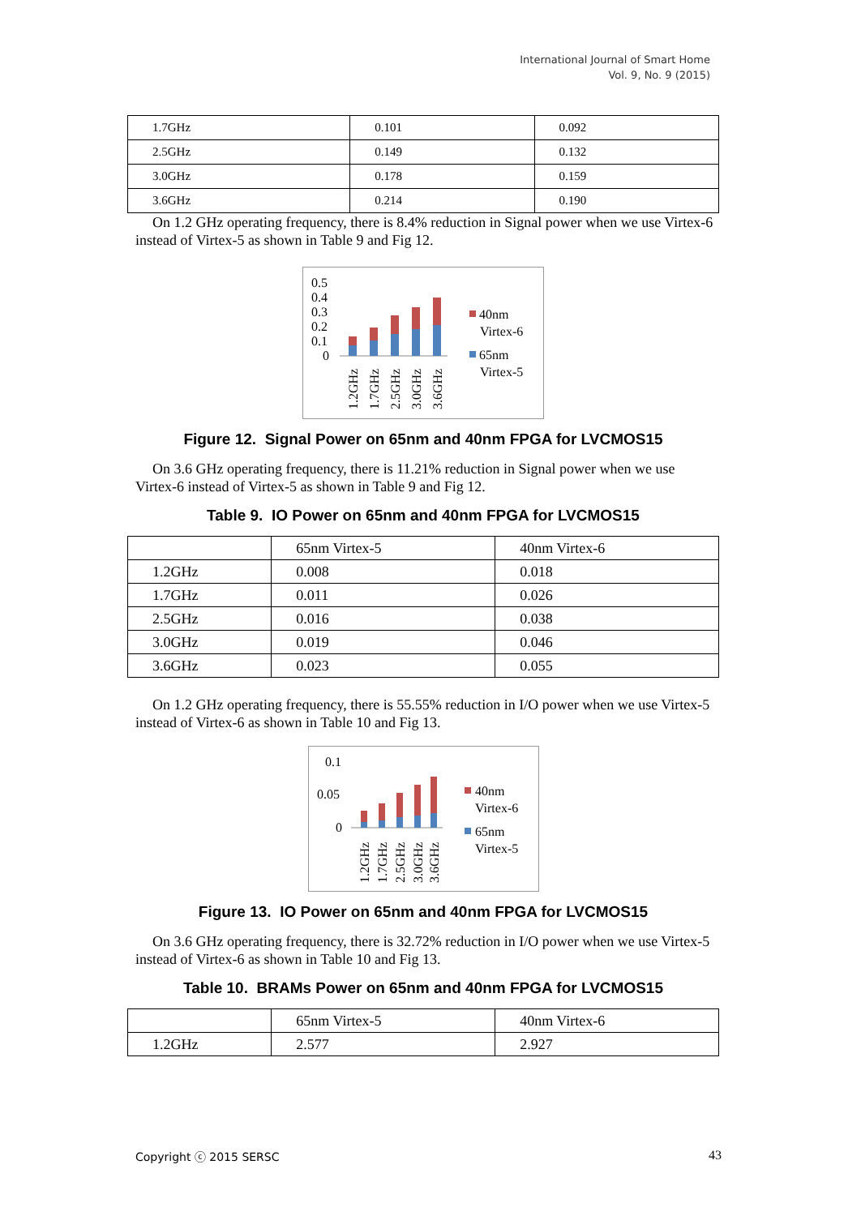International Journal of Smart Home
Vol. 9, No. 9 (2015)
| 1.7GHz | 0.101 | 0.092 |
| 2.5GHz | 0.149 | 0.132 |
| 3.0GHz | 0.178 | 0.159 |
| 3.6GHz | 0.214 | 0.190 |
On 1.2 GHz operating frequency, there is 8.4% reduction in Signal power when we use Virtex-6 instead of Virtex-5 as shown in Table 9 and Fig 12.
0.5
0.4
0.3
0.2
0.1
0
1.2GHz
1.7GHz
2.5GHz
3.0GHz
3.6GHz
40nm
Virtex-6
65nm
Virtex-5
Figure 12. Signal Power on 65nm and 40nm FPGA for LVCMOS15
On 3.6 GHz operating frequency, there is 11.21% reduction in Signal power when we use Virtex-6 instead of Virtex-5 as shown in Table 9 and Fig 12.
Table 9. IO Power on 65nm and 40nm FPGA for LVCMOS15
| | 65nm Virtex-5 | 40nm Virtex-6 |
| 1.2GHz | 0.008 | 0.018 |
| 1.7GHz | 0.011 | 0.026 |
| 2.5GHz | 0.016 | 0.038 |
| 3.0GHz | 0.019 | 0.046 |
| 3.6GHz | 0.023 | 0.055 |
On 1.2 GHz operating frequency, there is 55.55% reduction in I/O power when we use Virtex-5 instead of Virtex-6 as shown in Table 10 and Fig 13.
0.1
0.05
0
1.2GHz
1.7GHz
2.5GHz
3.0GHz
3.6GHz
40nm
Virtex-6
65nm
Virtex-5
Figure 13. IO Power on 65nm and 40nm FPGA for LVCMOS15
On 3.6 GHz operating frequency, there is 32.72% reduction in I/O power when we use Virtex-5 instead of Virtex-6 as shown in Table 10 and Fig 13.
Table 10. BRAMs Power on 65nm and 40nm FPGA for LVCMOS15
| | 65nm Virtex-5 | 40nm Virtex-6 |
| 1.2GHz | 2.577 | 2.927 |
Copyright ⓒ 2015 SERSC 43